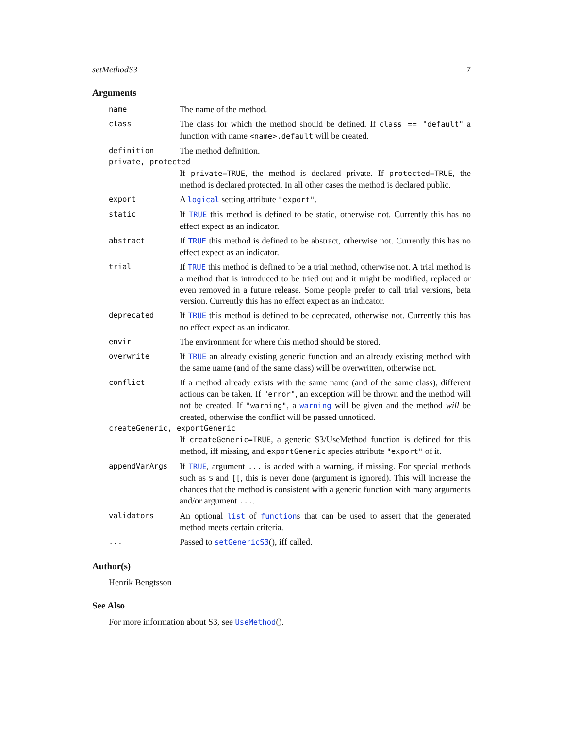setMethodS3 7
Arguments
name
The name of the method.
class
The class for which the method should be defined. If class == "default" a function with name <name>.default will be created.
definition
The method definition.
private, protected
If private=TRUE, the method is declared private. If protected=TRUE, the method is declared protected. In all other cases the method is declared public.
export
A logical setting attribute "export".
static
If TRUE this method is defined to be static, otherwise not. Currently this has no effect expect as an indicator.
abstract
If TRUE this method is defined to be abstract, otherwise not. Currently this has no effect expect as an indicator.
trial
If TRUE this method is defined to be a trial method, otherwise not. A trial method is a method that is introduced to be tried out and it might be modified, replaced or even removed in a future release. Some people prefer to call trial versions, beta version. Currently this has no effect expect as an indicator.
deprecated
If TRUE this method is defined to be deprecated, otherwise not. Currently this has no effect expect as an indicator.
envir
The environment for where this method should be stored.
overwrite
If TRUE an already existing generic function and an already existing method with the same name (and of the same class) will be overwritten, otherwise not.
conflict
If a method already exists with the same name (and of the same class), different actions can be taken. If "error", an exception will be thrown and the method will not be created. If "warning", a warning will be given and the method will be created, otherwise the conflict will be passed unnoticed.
createGeneric, exportGeneric
If createGeneric=TRUE, a generic S3/UseMethod function is defined for this method, iff missing, and exportGeneric species attribute "export" of it.
appendVarArgs
If TRUE, argument ... is added with a warning, if missing. For special methods such as $ and [[, this is never done (argument is ignored). This will increase the chances that the method is consistent with a generic function with many arguments and/or argument ....
validators
An optional list of functions that can be used to assert that the generated method meets certain criteria.
...
Passed to setGenericS3(), iff called.
Author(s)
Henrik Bengtsson
See Also
For more information about S3, see UseMethod().